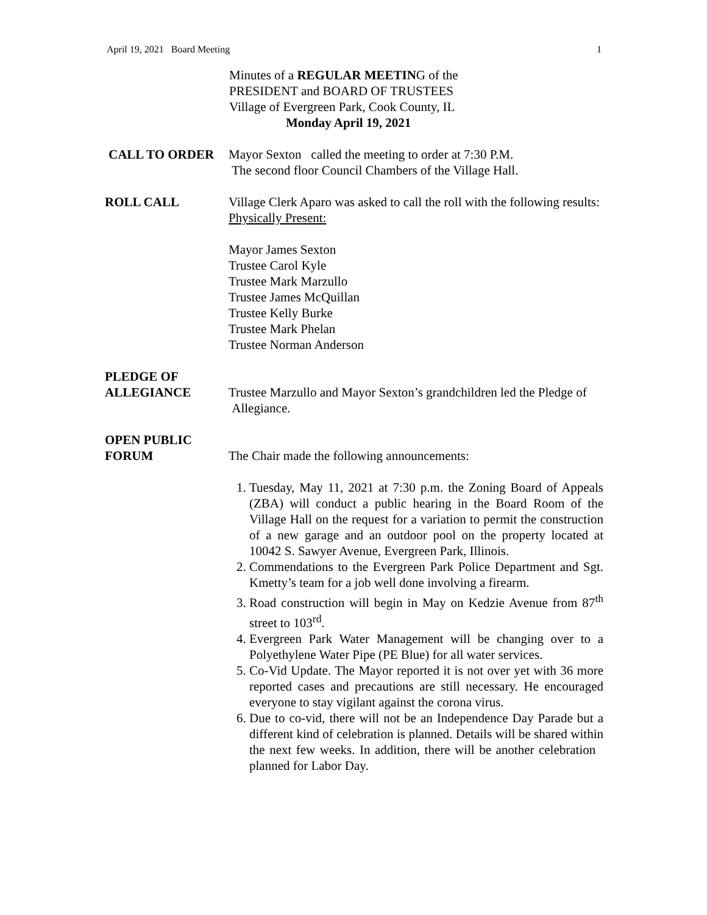April 19, 2021 Board Meeting 1
Minutes of a REGULAR MEETING of the
PRESIDENT and BOARD OF TRUSTEES
Village of Evergreen Park, Cook County, IL
Monday April 19, 2021
CALL TO ORDER Mayor Sexton called the meeting to order at 7:30 P.M.
The second floor Council Chambers of the Village Hall.
ROLL CALL Village Clerk Aparo was asked to call the roll with the following results:
Physically Present:
Mayor James Sexton
Trustee Carol Kyle
Trustee Mark Marzullo
Trustee James McQuillan
Trustee Kelly Burke
Trustee Mark Phelan
Trustee Norman Anderson
PLEDGE OF
ALLEGIANCE
Trustee Marzullo and Mayor Sexton’s grandchildren led the Pledge of Allegiance.
OPEN PUBLIC
FORUM
The Chair made the following announcements:
1. Tuesday, May 11, 2021 at 7:30 p.m. the Zoning Board of Appeals (ZBA) will conduct a public hearing in the Board Room of the Village Hall on the request for a variation to permit the construction of a new garage and an outdoor pool on the property located at 10042 S. Sawyer Avenue, Evergreen Park, Illinois.
2. Commendations to the Evergreen Park Police Department and Sgt. Kmetty’s team for a job well done involving a firearm.
3. Road construction will begin in May on Kedzie Avenue from 87<sup>th</sup> street to 103<sup>rd</sup>.
4. Evergreen Park Water Management will be changing over to a Polyethylene Water Pipe (PE Blue) for all water services.
5. Co-Vid Update. The Mayor reported it is not over yet with 36 more reported cases and precautions are still necessary. He encouraged everyone to stay vigilant against the corona virus.
6. Due to co-vid, there will not be an Independence Day Parade but a different kind of celebration is planned. Details will be shared within the next few weeks. In addition, there will be another celebration planned for Labor Day.